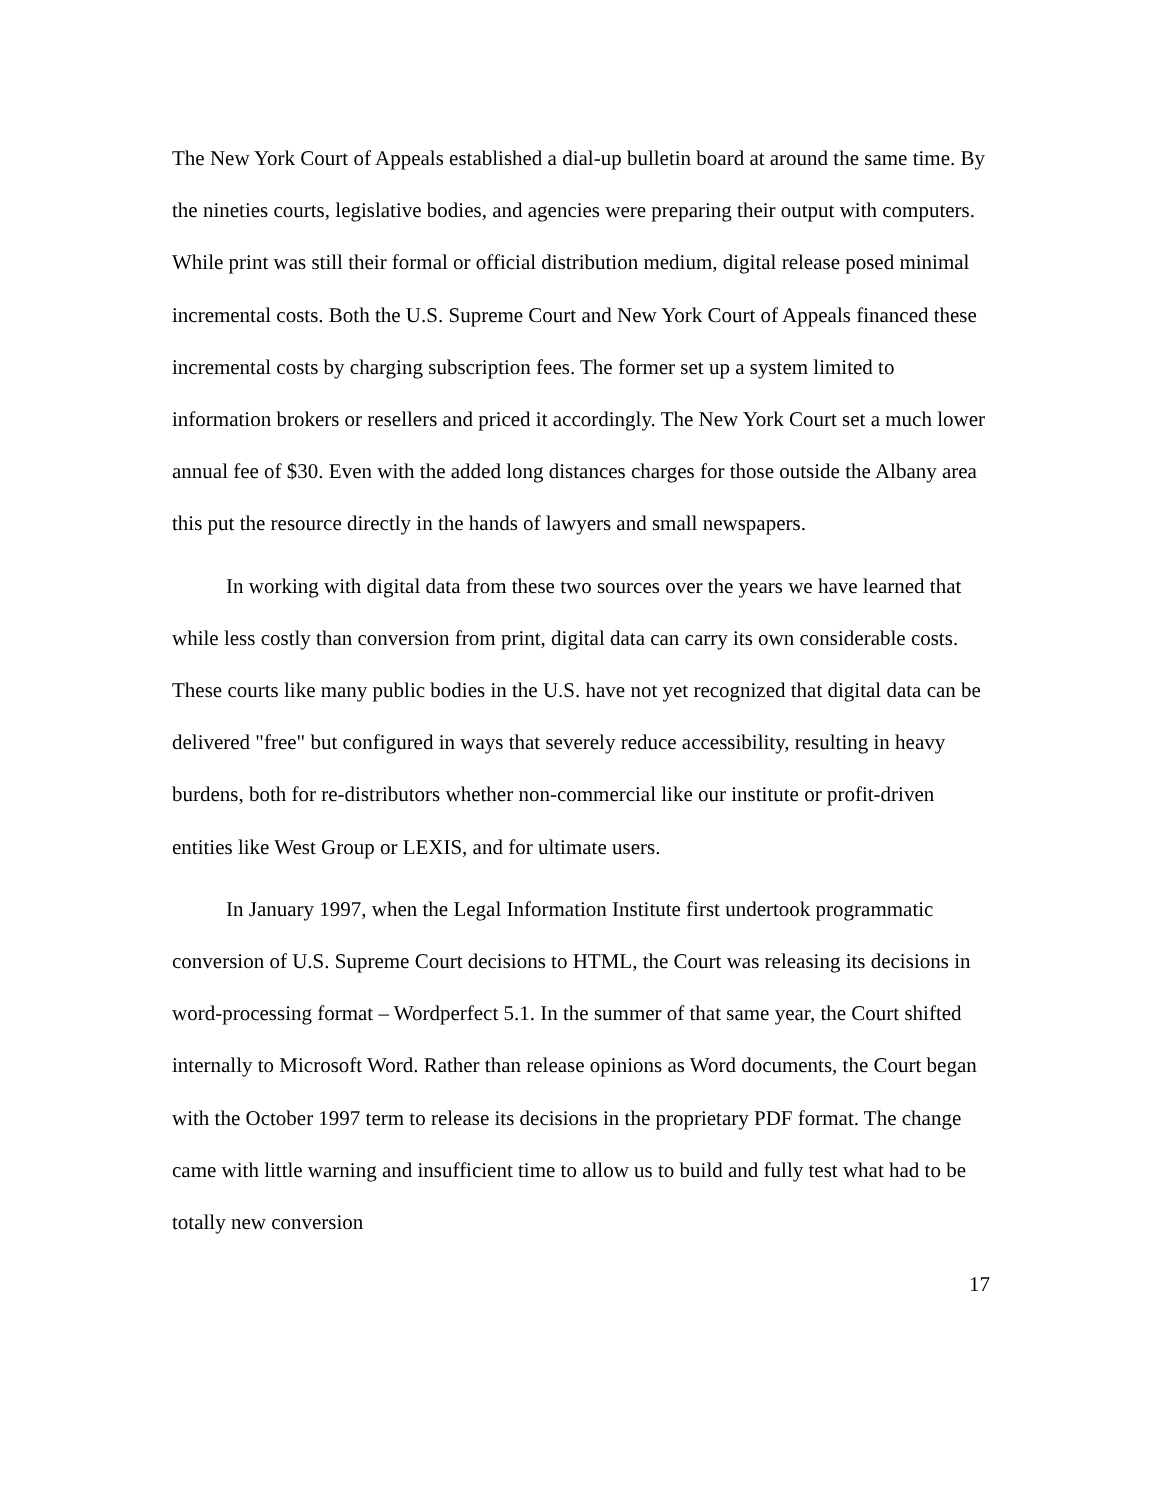The New York Court of Appeals established a dial-up bulletin board at around the same time. By the nineties courts, legislative bodies, and agencies were preparing their output with computers. While print was still their formal or official distribution medium, digital release posed minimal incremental costs. Both the U.S. Supreme Court and New York Court of Appeals financed these incremental costs by charging subscription fees. The former set up a system limited to information brokers or resellers and priced it accordingly. The New York Court set a much lower annual fee of $30. Even with the added long distances charges for those outside the Albany area this put the resource directly in the hands of lawyers and small newspapers.
In working with digital data from these two sources over the years we have learned that while less costly than conversion from print, digital data can carry its own considerable costs. These courts like many public bodies in the U.S. have not yet recognized that digital data can be delivered "free" but configured in ways that severely reduce accessibility, resulting in heavy burdens, both for re-distributors whether non-commercial like our institute or profit-driven entities like West Group or LEXIS, and for ultimate users.
In January 1997, when the Legal Information Institute first undertook programmatic conversion of U.S. Supreme Court decisions to HTML, the Court was releasing its decisions in word-processing format – Wordperfect 5.1. In the summer of that same year, the Court shifted internally to Microsoft Word. Rather than release opinions as Word documents, the Court began with the October 1997 term to release its decisions in the proprietary PDF format. The change came with little warning and insufficient time to allow us to build and fully test what had to be totally new conversion
17